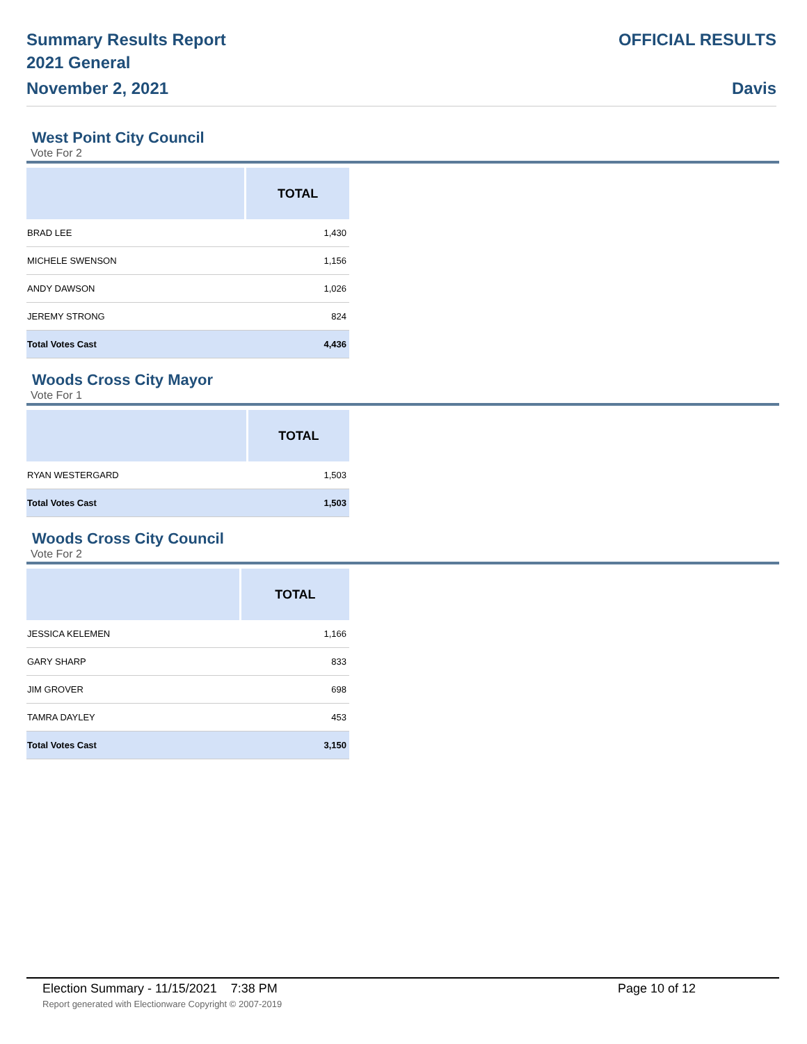Summary Results Report
2021 General
November 2, 2021
OFFICIAL RESULTS
Davis
West Point City Council
Vote For 2
| | TOTAL |
| --- | --- |
| BRAD LEE | 1,430 |
| MICHELE SWENSON | 1,156 |
| ANDY DAWSON | 1,026 |
| JEREMY STRONG | 824 |
| Total Votes Cast | 4,436 |
Woods Cross City Mayor
Vote For 1
| | TOTAL |
| --- | --- |
| RYAN WESTERGARD | 1,503 |
| Total Votes Cast | 1,503 |
Woods Cross City Council
Vote For 2
| | TOTAL |
| --- | --- |
| JESSICA KELEMEN | 1,166 |
| GARY SHARP | 833 |
| JIM GROVER | 698 |
| TAMRA DAYLEY | 453 |
| Total Votes Cast | 3,150 |
Election Summary - 11/15/2021 7:38 PM
Page 10 of 12
Report generated with Electionware Copyright © 2007-2019